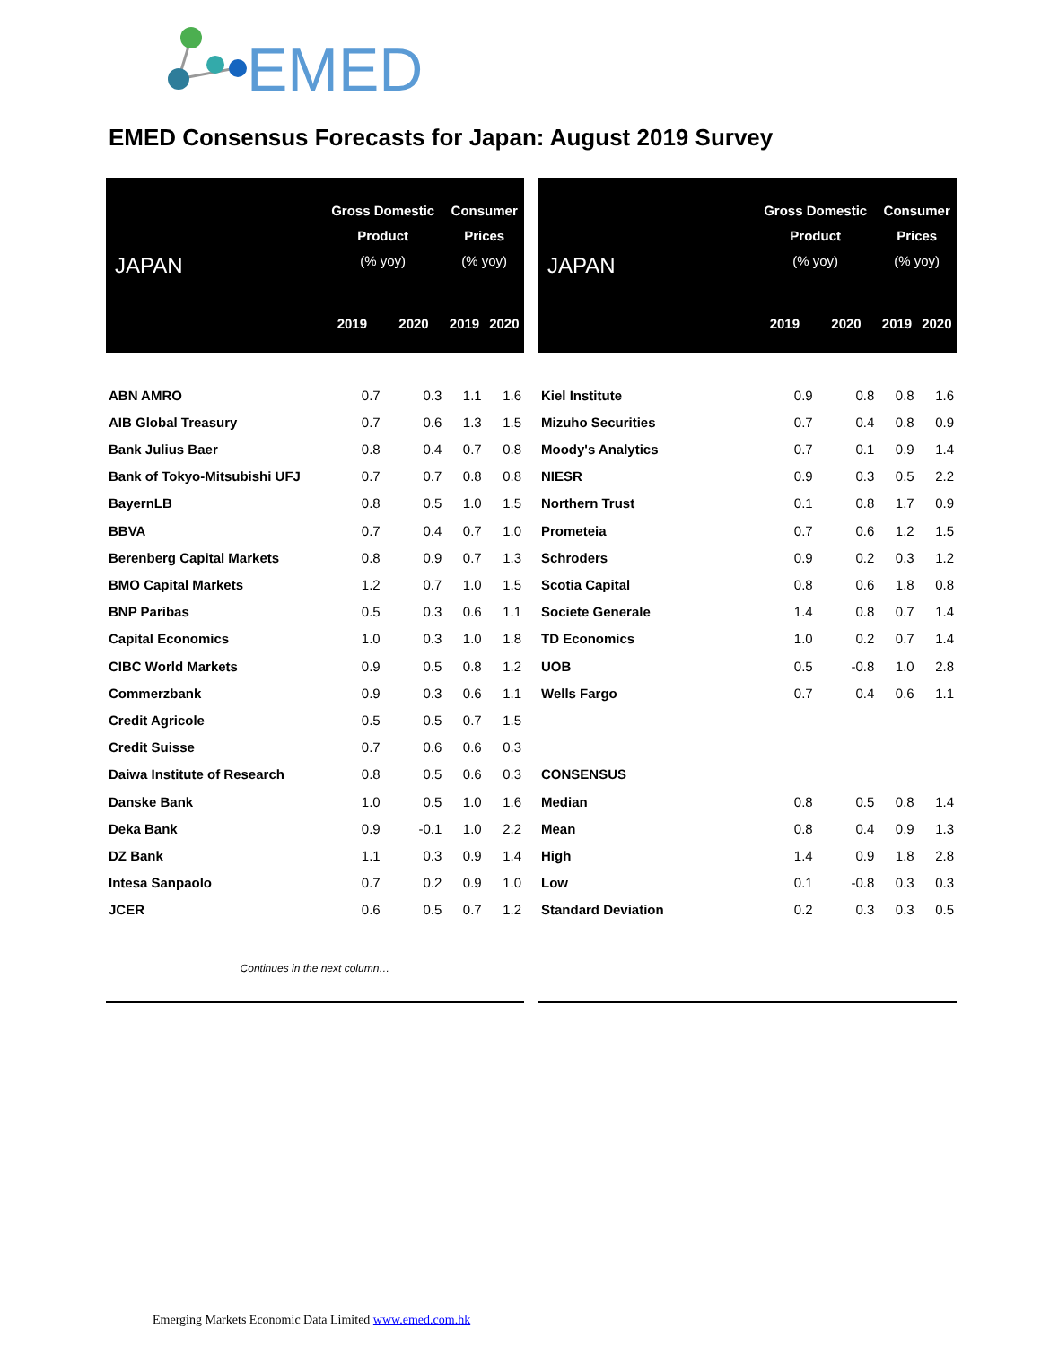EMED
EMED Consensus Forecasts for Japan: August 2019 Survey
| JAPAN | Gross Domestic Product (% yoy) | | Consumer Prices (% yoy) | |
| --- | --- | --- | --- | --- |
| | 2019 | 2020 | 2019 | 2020 |
| ABN AMRO | 0.7 | 0.3 | 1.1 | 1.6 |
| AIB Global Treasury | 0.7 | 0.6 | 1.3 | 1.5 |
| Bank Julius Baer | 0.8 | 0.4 | 0.7 | 0.8 |
| Bank of Tokyo-Mitsubishi UFJ | 0.7 | 0.7 | 0.8 | 0.8 |
| BayernLB | 0.8 | 0.5 | 1.0 | 1.5 |
| BBVA | 0.7 | 0.4 | 0.7 | 1.0 |
| Berenberg Capital Markets | 0.8 | 0.9 | 0.7 | 1.3 |
| BMO Capital Markets | 1.2 | 0.7 | 1.0 | 1.5 |
| BNP Paribas | 0.5 | 0.3 | 0.6 | 1.1 |
| Capital Economics | 1.0 | 0.3 | 1.0 | 1.8 |
| CIBC World Markets | 0.9 | 0.5 | 0.8 | 1.2 |
| Commerzbank | 0.9 | 0.3 | 0.6 | 1.1 |
| Credit Agricole | 0.5 | 0.5 | 0.7 | 1.5 |
| Credit Suisse | 0.7 | 0.6 | 0.6 | 0.3 |
| Daiwa Institute of Research | 0.8 | 0.5 | 0.6 | 0.3 |
| Danske Bank | 1.0 | 0.5 | 1.0 | 1.6 |
| Deka Bank | 0.9 | -0.1 | 1.0 | 2.2 |
| DZ Bank | 1.1 | 0.3 | 0.9 | 1.4 |
| Intesa Sanpaolo | 0.7 | 0.2 | 0.9 | 1.0 |
| JCER | 0.6 | 0.5 | 0.7 | 1.2 |
| Continues in the next column… | | | | |
| JAPAN | Gross Domestic Product (% yoy) | | Consumer Prices (% yoy) | |
| --- | --- | --- | --- | --- |
| | 2019 | 2020 | 2019 | 2020 |
| Kiel Institute | 0.9 | 0.8 | 0.8 | 1.6 |
| Mizuho Securities | 0.7 | 0.4 | 0.8 | 0.9 |
| Moody's Analytics | 0.7 | 0.1 | 0.9 | 1.4 |
| NIESR | 0.9 | 0.3 | 0.5 | 2.2 |
| Northern Trust | 0.1 | 0.8 | 1.7 | 0.9 |
| Prometeia | 0.7 | 0.6 | 1.2 | 1.5 |
| Schroders | 0.9 | 0.2 | 0.3 | 1.2 |
| Scotia Capital | 0.8 | 0.6 | 1.8 | 0.8 |
| Societe Generale | 1.4 | 0.8 | 0.7 | 1.4 |
| TD Economics | 1.0 | 0.2 | 0.7 | 1.4 |
| UOB | 0.5 | -0.8 | 1.0 | 2.8 |
| Wells Fargo | 0.7 | 0.4 | 0.6 | 1.1 |
| CONSENSUS | | | | |
| Median | 0.8 | 0.5 | 0.8 | 1.4 |
| Mean | 0.8 | 0.4 | 0.9 | 1.3 |
| High | 1.4 | 0.9 | 1.8 | 2.8 |
| Low | 0.1 | -0.8 | 0.3 | 0.3 |
| Standard Deviation | 0.2 | 0.3 | 0.3 | 0.5 |
Emerging Markets Economic Data Limited www.emed.com.hk